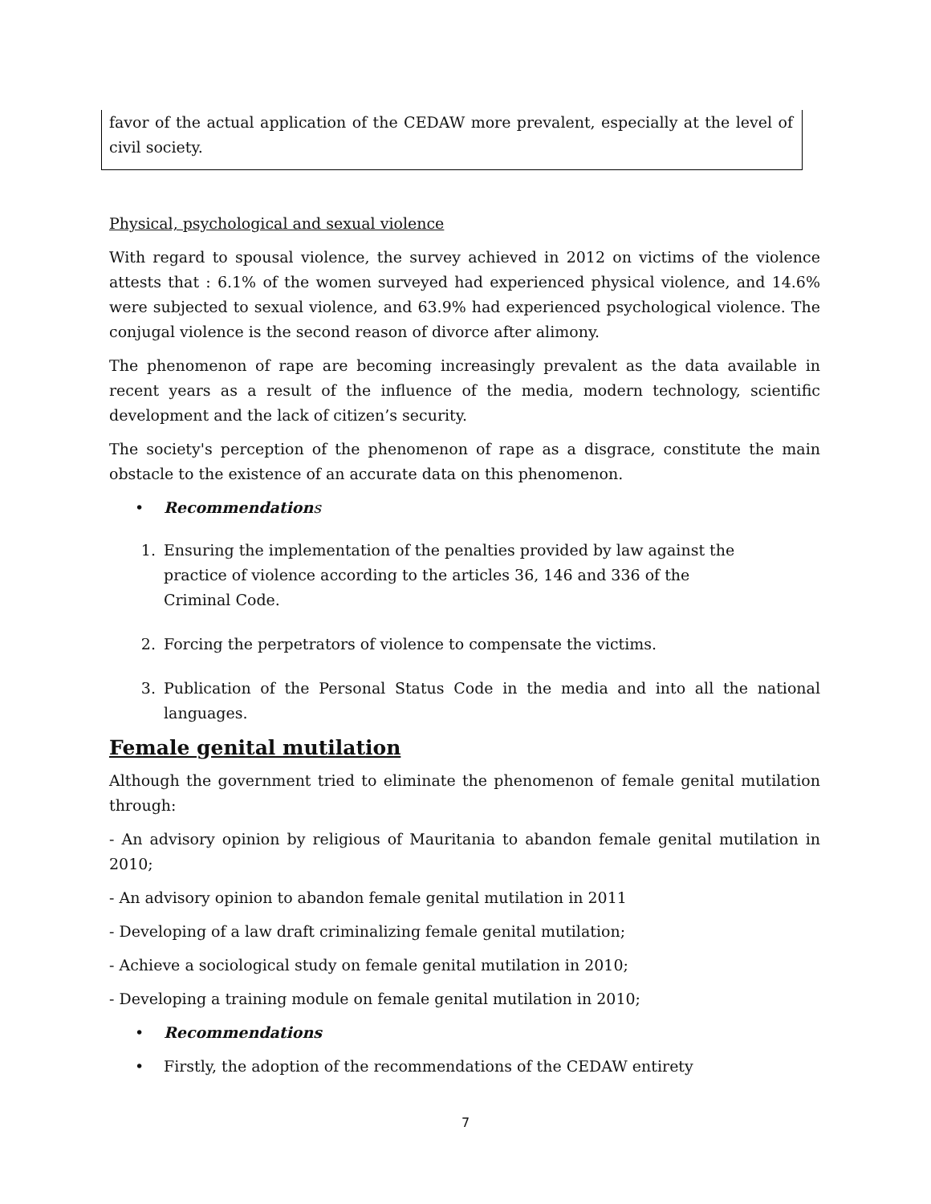favor of the actual application of the CEDAW more prevalent, especially at the level of civil society.
Physical, psychological and sexual violence
With regard to spousal violence, the survey achieved in 2012 on victims of the violence attests that : 6.1% of the women surveyed had experienced physical violence, and 14.6% were subjected to sexual violence, and 63.9% had experienced psychological violence. The conjugal violence is the second reason of divorce after alimony.
The phenomenon of rape are becoming increasingly prevalent as the data available in recent years as a result of the influence of the media, modern technology, scientific development and the lack of citizen’s security.
The society's perception of the phenomenon of rape as a disgrace, constitute the main obstacle to the existence of an accurate data on this phenomenon.
• Recommendation s
1. Ensuring the implementation of the penalties provided by law against the practice of violence according to the articles 36, 146 and 336 of the Criminal Code.
2. Forcing the perpetrators of violence to compensate the victims.
3. Publication of the Personal Status Code in the media and into all the national languages.
Female genital mutilation
Although the government tried to eliminate the phenomenon of female genital mutilation through:
- An advisory opinion by religious of Mauritania to abandon female genital mutilation in 2010;
- An advisory opinion to abandon female genital mutilation in 2011
- Developing of a law draft criminalizing female genital mutilation;
- Achieve a sociological study on female genital mutilation in 2010;
- Developing a training module on female genital mutilation in 2010;
• Recommendations
• Firstly, the adoption of the recommendations of the CEDAW entirety
7